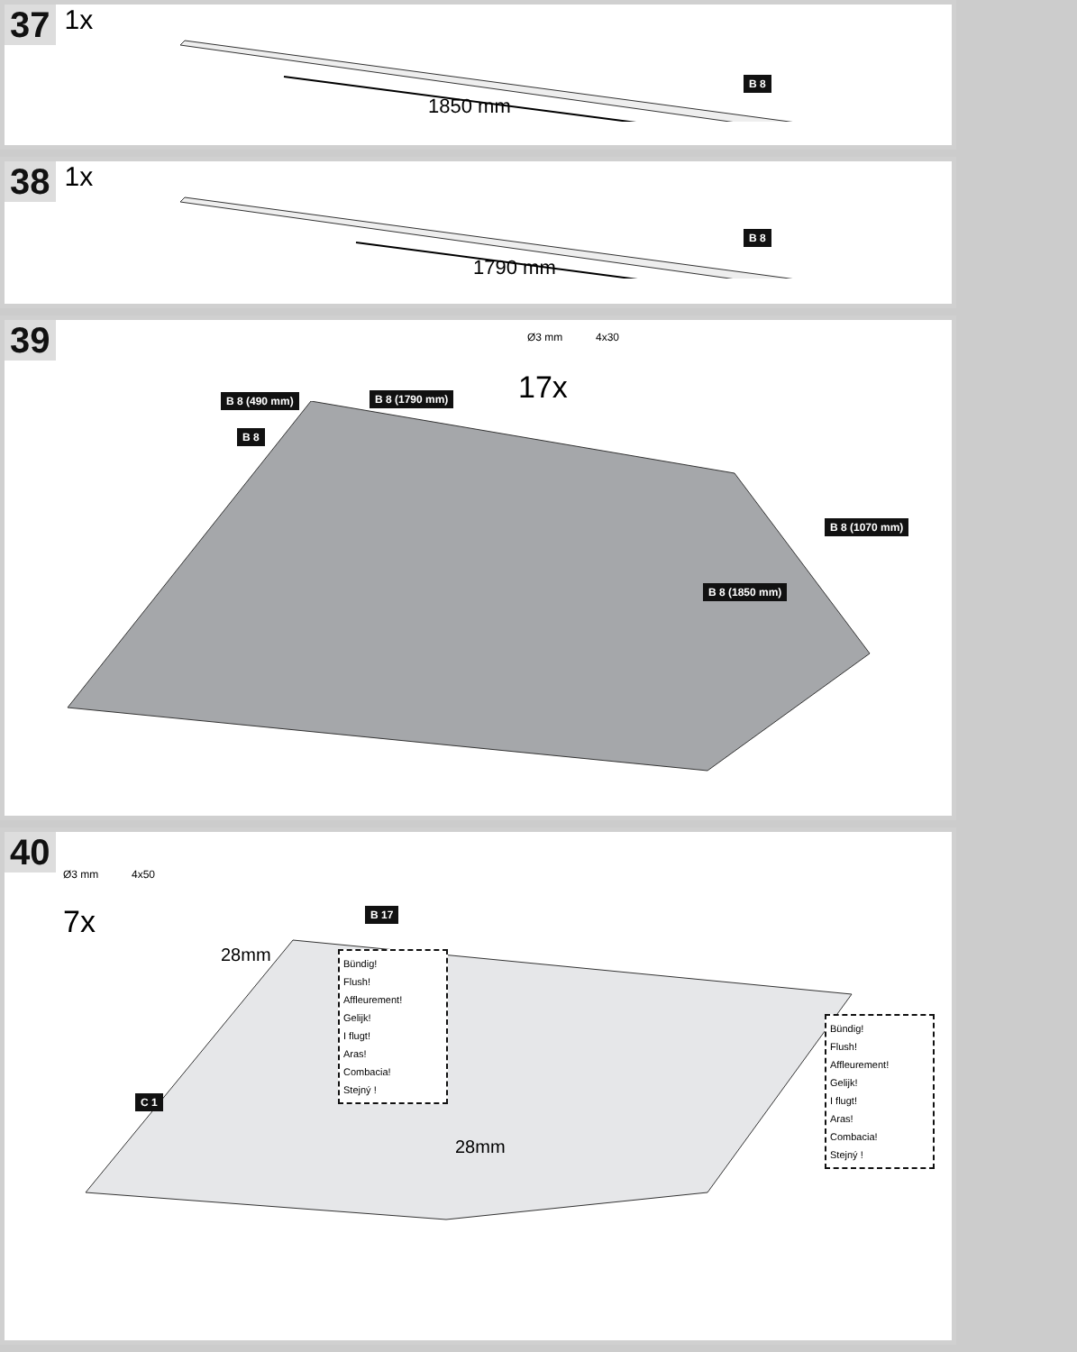37 1x
1850 mm
B 8
38 1x
1790 mm
B 8
39
Ø3 mm 4x30
17x
B 8 (490 mm) B 8 (1790 mm)
B 8
B 8 (1070 mm)
B 8 (1850 mm)
40
Ø3 mm 4x50
7x
28mm
B 17
C 1
28mm
Bündig!
Flush!
Affleurement!
Gelijk!
I flugt!
Aras!
Combacia!
Stejný !
Bündig!
Flush!
Affleurement!
Gelijk!
I flugt!
Aras!
Combacia!
Stejný !